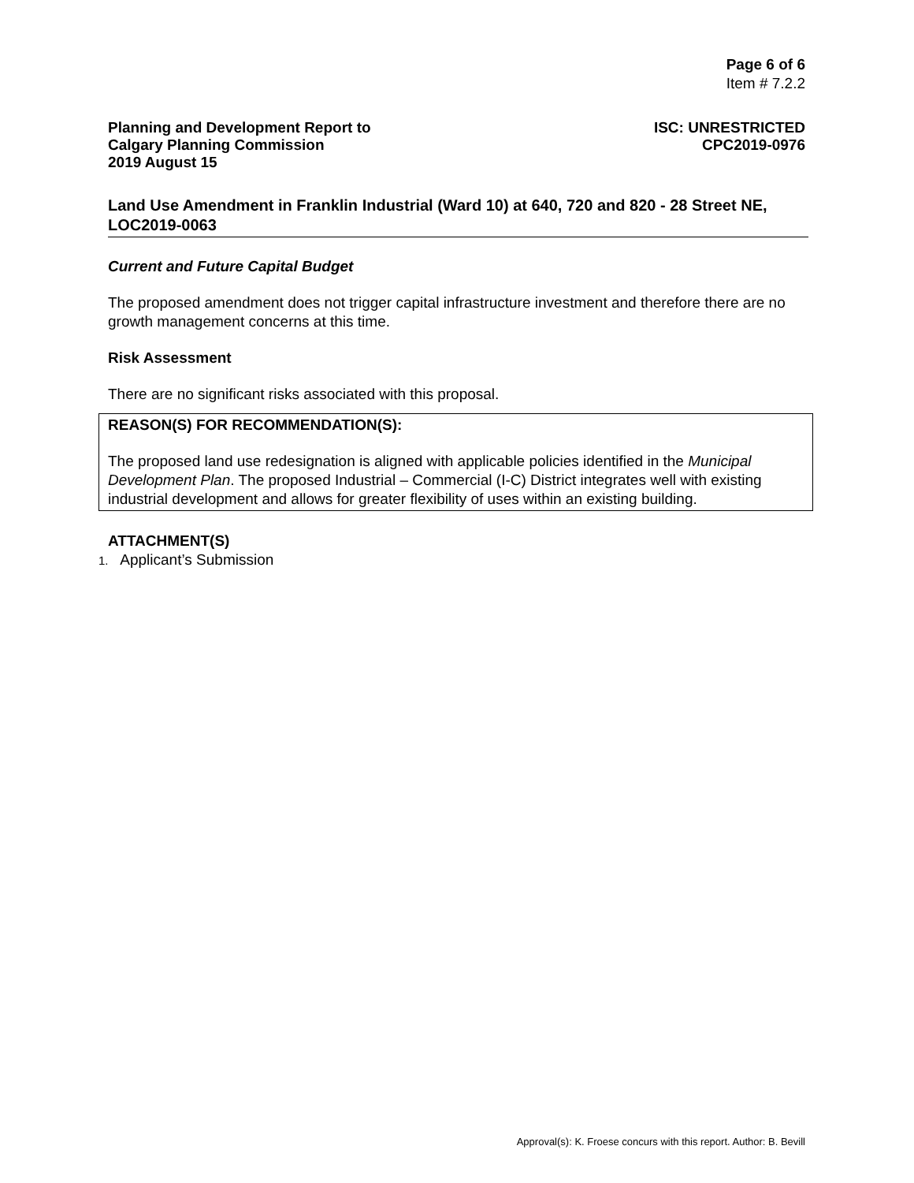Page 6 of 6
Item # 7.2.2
Planning and Development Report to
Calgary Planning Commission
2019 August 15
ISC: UNRESTRICTED
CPC2019-0976
Land Use Amendment in Franklin Industrial (Ward 10) at 640, 720 and 820 - 28 Street NE, LOC2019-0063
Current and Future Capital Budget
The proposed amendment does not trigger capital infrastructure investment and therefore there are no growth management concerns at this time.
Risk Assessment
There are no significant risks associated with this proposal.
REASON(S) FOR RECOMMENDATION(S):
The proposed land use redesignation is aligned with applicable policies identified in the Municipal Development Plan. The proposed Industrial – Commercial (I-C) District integrates well with existing industrial development and allows for greater flexibility of uses within an existing building.
ATTACHMENT(S)
1. Applicant’s Submission
Approval(s): K. Froese concurs with this report. Author: B. Bevill